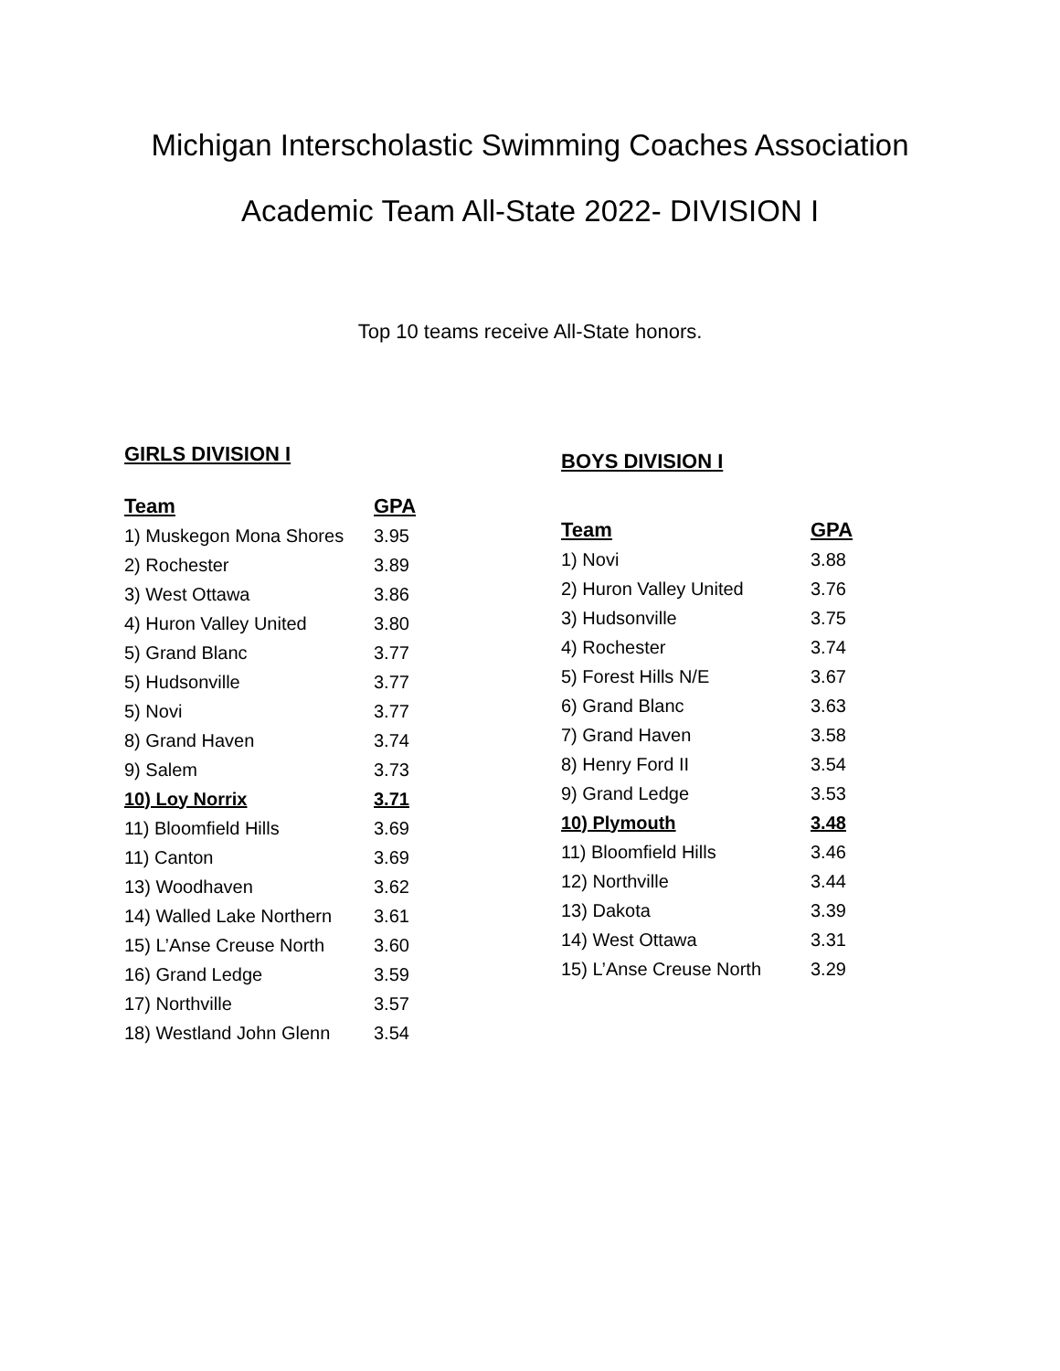Michigan Interscholastic Swimming Coaches Association
Academic Team All-State 2022- DIVISION I
Top 10 teams receive All-State honors.
GIRLS DIVISION I
| Team | GPA |
| --- | --- |
| 1) Muskegon Mona Shores | 3.95 |
| 2) Rochester | 3.89 |
| 3) West Ottawa | 3.86 |
| 4) Huron Valley United | 3.80 |
| 5) Grand Blanc | 3.77 |
| 5) Hudsonville | 3.77 |
| 5) Novi | 3.77 |
| 8) Grand Haven | 3.74 |
| 9) Salem | 3.73 |
| 10) Loy Norrix | 3.71 |
| 11) Bloomfield Hills | 3.69 |
| 11) Canton | 3.69 |
| 13) Woodhaven | 3.62 |
| 14) Walled Lake Northern | 3.61 |
| 15) L’Anse Creuse North | 3.60 |
| 16) Grand Ledge | 3.59 |
| 17) Northville | 3.57 |
| 18) Westland John Glenn | 3.54 |
BOYS DIVISION I
| Team | GPA |
| --- | --- |
| 1) Novi | 3.88 |
| 2) Huron Valley United | 3.76 |
| 3) Hudsonville | 3.75 |
| 4) Rochester | 3.74 |
| 5) Forest Hills N/E | 3.67 |
| 6) Grand Blanc | 3.63 |
| 7) Grand Haven | 3.58 |
| 8) Henry Ford II | 3.54 |
| 9) Grand Ledge | 3.53 |
| 10) Plymouth | 3.48 |
| 11) Bloomfield Hills | 3.46 |
| 12) Northville | 3.44 |
| 13) Dakota | 3.39 |
| 14) West Ottawa | 3.31 |
| 15) L’Anse Creuse North | 3.29 |